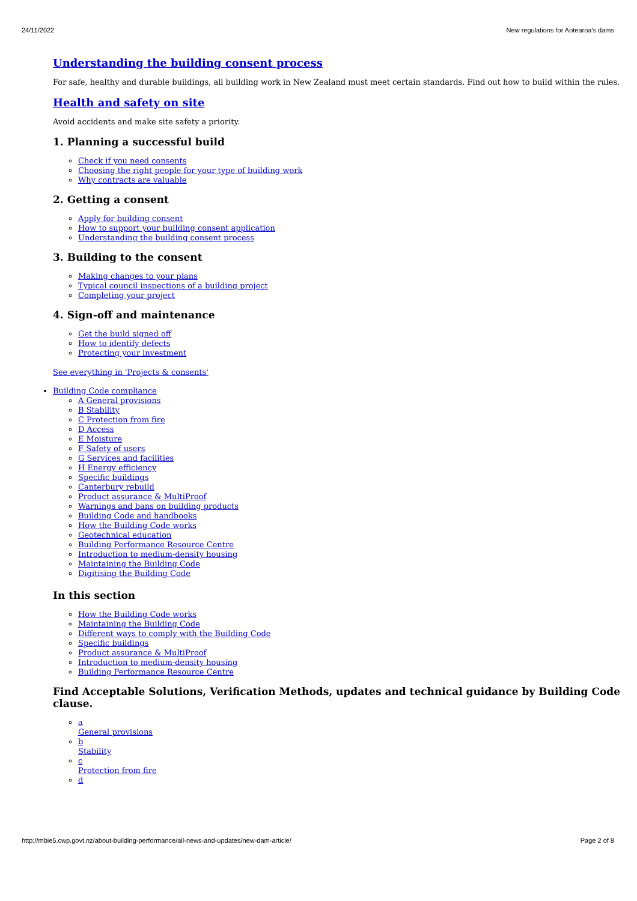24/11/2022 New regulations for Aotearoa's dams
Understanding the building consent process
For safe, healthy and durable buildings, all building work in New Zealand must meet certain standards. Find out how to build within the rules.
Health and safety on site
Avoid accidents and make site safety a priority.
1. Planning a successful build
Check if you need consents
Choosing the right people for your type of building work
Why contracts are valuable
2. Getting a consent
Apply for building consent
How to support your building consent application
Understanding the building consent process
3. Building to the consent
Making changes to your plans
Typical council inspections of a building project
Completing your project
4. Sign-off and maintenance
Get the build signed off
How to identify defects
Protecting your investment
See everything in 'Projects & consents'
Building Code compliance
A General provisions
B Stability
C Protection from fire
D Access
E Moisture
F Safety of users
G Services and facilities
H Energy efficiency
Specific buildings
Canterbury rebuild
Product assurance & MultiProof
Warnings and bans on building products
Building Code and handbooks
How the Building Code works
Geotechnical education
Building Performance Resource Centre
Introduction to medium-density housing
Maintaining the Building Code
Digitising the Building Code
In this section
How the Building Code works
Maintaining the Building Code
Different ways to comply with the Building Code
Specific buildings
Product assurance & MultiProof
Introduction to medium-density housing
Building Performance Resource Centre
Find Acceptable Solutions, Verification Methods, updates and technical guidance by Building Code clause.
a
General provisions
b
Stability
c
Protection from fire
d
http://mbie5.cwp.govt.nz/about-building-performance/all-news-and-updates/new-dam-article/ Page 2 of 8